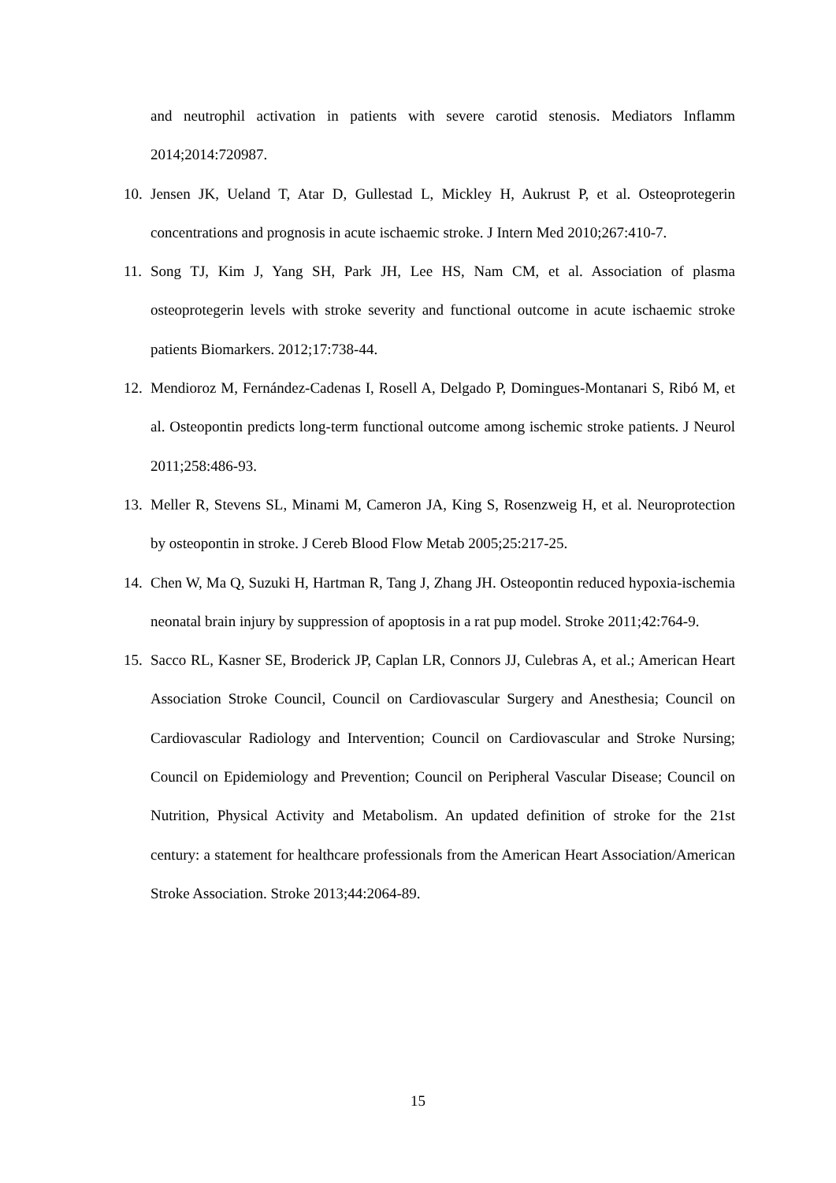and neutrophil activation in patients with severe carotid stenosis. Mediators Inflamm 2014;2014:720987.
10. Jensen JK, Ueland T, Atar D, Gullestad L, Mickley H, Aukrust P, et al. Osteoprotegerin concentrations and prognosis in acute ischaemic stroke. J Intern Med 2010;267:410-7.
11. Song TJ, Kim J, Yang SH, Park JH, Lee HS, Nam CM, et al. Association of plasma osteoprotegerin levels with stroke severity and functional outcome in acute ischaemic stroke patients Biomarkers. 2012;17:738-44.
12. Mendioroz M, Fernández-Cadenas I, Rosell A, Delgado P, Domingues-Montanari S, Ribó M, et al. Osteopontin predicts long-term functional outcome among ischemic stroke patients. J Neurol 2011;258:486-93.
13. Meller R, Stevens SL, Minami M, Cameron JA, King S, Rosenzweig H, et al. Neuroprotection by osteopontin in stroke. J Cereb Blood Flow Metab 2005;25:217-25.
14. Chen W, Ma Q, Suzuki H, Hartman R, Tang J, Zhang JH. Osteopontin reduced hypoxia-ischemia neonatal brain injury by suppression of apoptosis in a rat pup model. Stroke 2011;42:764-9.
15. Sacco RL, Kasner SE, Broderick JP, Caplan LR, Connors JJ, Culebras A, et al.; American Heart Association Stroke Council, Council on Cardiovascular Surgery and Anesthesia; Council on Cardiovascular Radiology and Intervention; Council on Cardiovascular and Stroke Nursing; Council on Epidemiology and Prevention; Council on Peripheral Vascular Disease; Council on Nutrition, Physical Activity and Metabolism. An updated definition of stroke for the 21st century: a statement for healthcare professionals from the American Heart Association/American Stroke Association. Stroke 2013;44:2064-89.
15